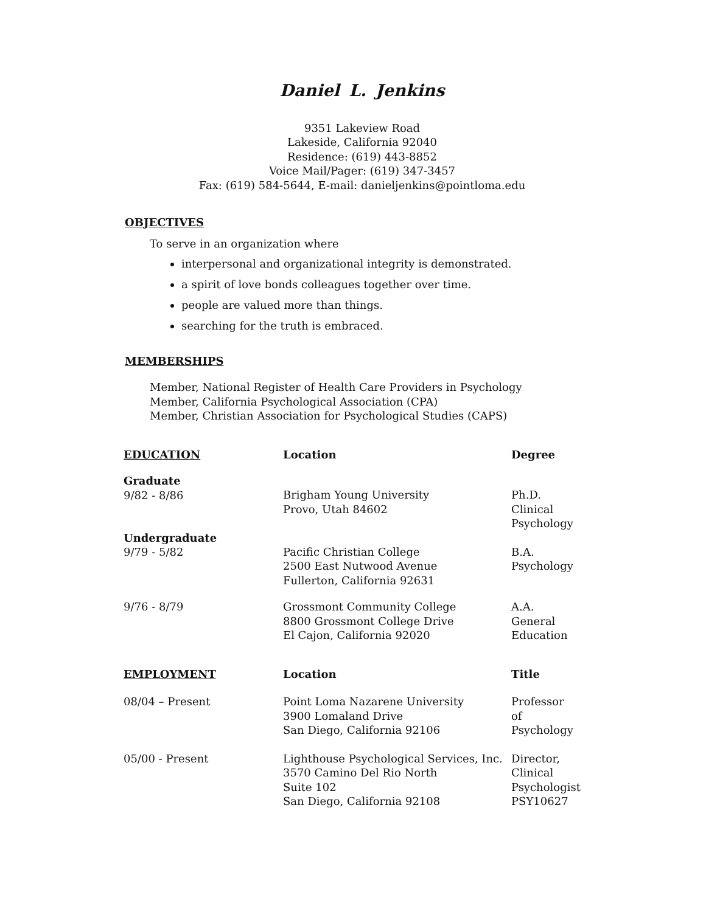Daniel L. Jenkins
9351 Lakeview Road
Lakeside, California 92040
Residence: (619) 443-8852
Voice Mail/Pager: (619) 347-3457
Fax: (619) 584-5644, E-mail: danieljenkins@pointloma.edu
OBJECTIVES
To serve in an organization where
interpersonal and organizational integrity is demonstrated.
a spirit of love bonds colleagues together over time.
people are valued more than things.
searching for the truth is embraced.
MEMBERSHIPS
Member, National Register of Health Care Providers in Psychology
Member, California Psychological Association (CPA)
Member, Christian Association for Psychological Studies (CAPS)
| EDUCATION | Location | Degree |
| --- | --- | --- |
| Graduate 9/82 - 8/86 | Brigham Young University Provo, Utah 84602 | Ph.D. Clinical Psychology |
| Undergraduate 9/79 - 5/82 | Pacific Christian College 2500 East Nutwood Avenue Fullerton, California 92631 | B.A. Psychology |
| 9/76 - 8/79 | Grossmont Community College 8800 Grossmont College Drive El Cajon, California 92020 | A.A. General Education |
| EMPLOYMENT | Location | Title |
| 08/04 – Present | Point Loma Nazarene University 3900 Lomaland Drive San Diego, California 92106 | Professor of Psychology |
| 05/00 - Present | Lighthouse Psychological Services, Inc. 3570 Camino Del Rio North Suite 102 San Diego, California 92108 | Director, Clinical Psychologist PSY10627 |